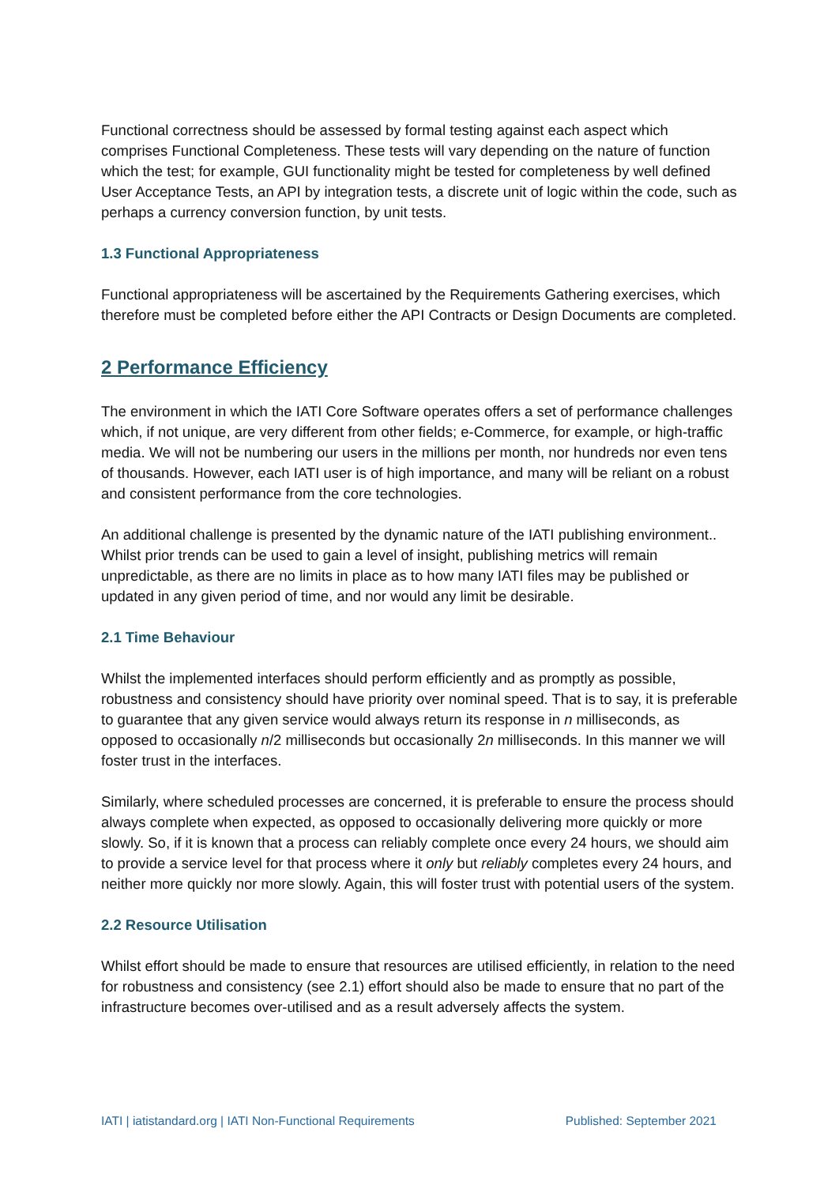Functional correctness should be assessed by formal testing against each aspect which comprises Functional Completeness. These tests will vary depending on the nature of function which the test; for example, GUI functionality might be tested for completeness by well defined User Acceptance Tests, an API by integration tests, a discrete unit of logic within the code, such as perhaps a currency conversion function, by unit tests.
1.3 Functional Appropriateness
Functional appropriateness will be ascertained by the Requirements Gathering exercises, which therefore must be completed before either the API Contracts or Design Documents are completed.
2 Performance Efficiency
The environment in which the IATI Core Software operates offers a set of performance challenges which, if not unique, are very different from other fields; e-Commerce, for example, or high-traffic media. We will not be numbering our users in the millions per month, nor hundreds nor even tens of thousands. However, each IATI user is of high importance, and many will be reliant on a robust and consistent performance from the core technologies.
An additional challenge is presented by the dynamic nature of the IATI publishing environment.. Whilst prior trends can be used to gain a level of insight, publishing metrics will remain unpredictable, as there are no limits in place as to how many IATI files may be published or updated in any given period of time, and nor would any limit be desirable.
2.1 Time Behaviour
Whilst the implemented interfaces should perform efficiently and as promptly as possible, robustness and consistency should have priority over nominal speed. That is to say, it is preferable to guarantee that any given service would always return its response in n milliseconds, as opposed to occasionally n/2 milliseconds but occasionally 2n milliseconds. In this manner we will foster trust in the interfaces.
Similarly, where scheduled processes are concerned, it is preferable to ensure the process should always complete when expected, as opposed to occasionally delivering more quickly or more slowly. So, if it is known that a process can reliably complete once every 24 hours, we should aim to provide a service level for that process where it only but reliably completes every 24 hours, and neither more quickly nor more slowly. Again, this will foster trust with potential users of the system.
2.2 Resource Utilisation
Whilst effort should be made to ensure that resources are utilised efficiently, in relation to the need for robustness and consistency (see 2.1) effort should also be made to ensure that no part of the infrastructure becomes over-utilised and as a result adversely affects the system.
IATI | iatistandard.org | IATI Non-Functional Requirements Published: September 2021